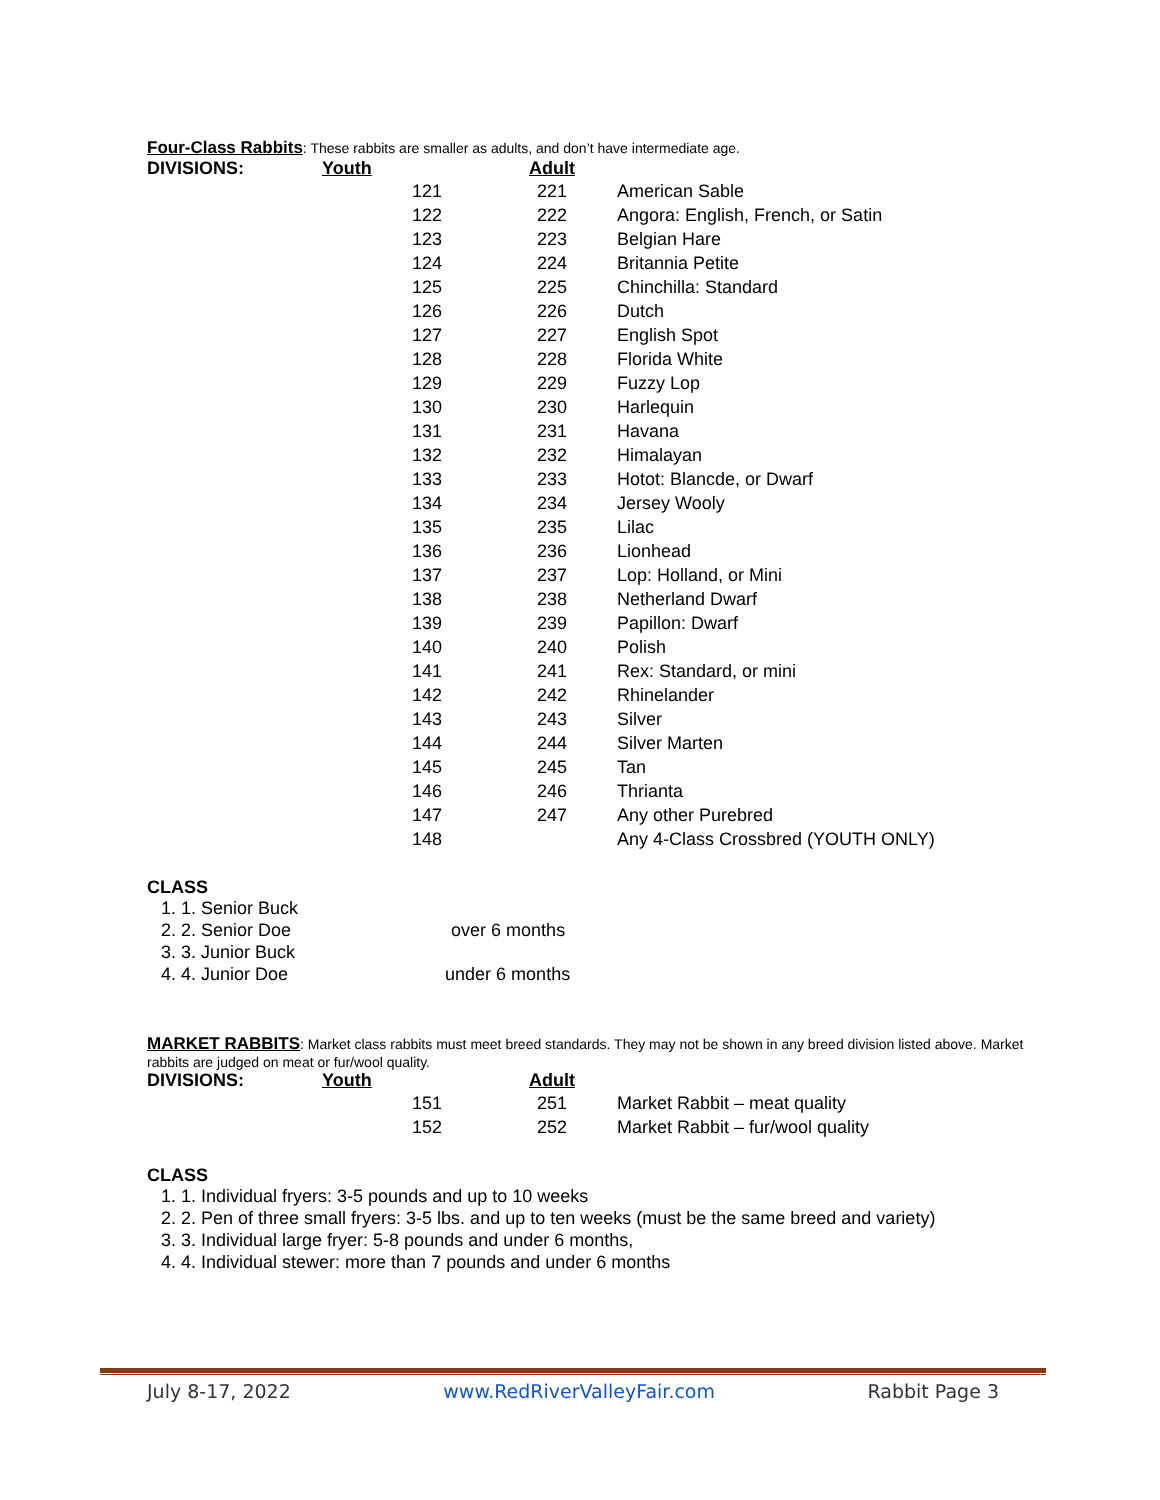Four-Class Rabbits: These rabbits are smaller as adults, and don’t have intermediate age.
| DIVISIONS: | Youth | Adult | |
| --- | --- | --- | --- |
| | 121 | 221 | American Sable |
| | 122 | 222 | Angora: English, French, or Satin |
| | 123 | 223 | Belgian Hare |
| | 124 | 224 | Britannia Petite |
| | 125 | 225 | Chinchilla: Standard |
| | 126 | 226 | Dutch |
| | 127 | 227 | English Spot |
| | 128 | 228 | Florida White |
| | 129 | 229 | Fuzzy Lop |
| | 130 | 230 | Harlequin |
| | 131 | 231 | Havana |
| | 132 | 232 | Himalayan |
| | 133 | 233 | Hotot: Blancde, or Dwarf |
| | 134 | 234 | Jersey Wooly |
| | 135 | 235 | Lilac |
| | 136 | 236 | Lionhead |
| | 137 | 237 | Lop: Holland, or Mini |
| | 138 | 238 | Netherland Dwarf |
| | 139 | 239 | Papillon: Dwarf |
| | 140 | 240 | Polish |
| | 141 | 241 | Rex: Standard, or mini |
| | 142 | 242 | Rhinelander |
| | 143 | 243 | Silver |
| | 144 | 244 | Silver Marten |
| | 145 | 245 | Tan |
| | 146 | 246 | Thrianta |
| | 147 | 247 | Any other Purebred |
| | 148 | | Any 4-Class Crossbred (YOUTH ONLY) |
CLASS
1. 1. Senior Buck
2. 2. Senior Doe over 6 months
3. 3. Junior Buck
4. 4. Junior Doe under 6 months
MARKET RABBITS: Market class rabbits must meet breed standards. They may not be shown in any breed division listed above. Market rabbits are judged on meat or fur/wool quality.
| DIVISIONS: | Youth | Adult | |
| --- | --- | --- | --- |
| | 151 | 251 | Market Rabbit – meat quality |
| | 152 | 252 | Market Rabbit – fur/wool quality |
CLASS
1. 1. Individual fryers: 3-5 pounds and up to 10 weeks
2. 2. Pen of three small fryers: 3-5 lbs. and up to ten weeks (must be the same breed and variety)
3. 3. Individual large fryer: 5-8 pounds and under 6 months,
4. 4. Individual stewer: more than 7 pounds and under 6 months
July 8-17, 2022 www.RedRiverValleyFair.com Rabbit Page 3